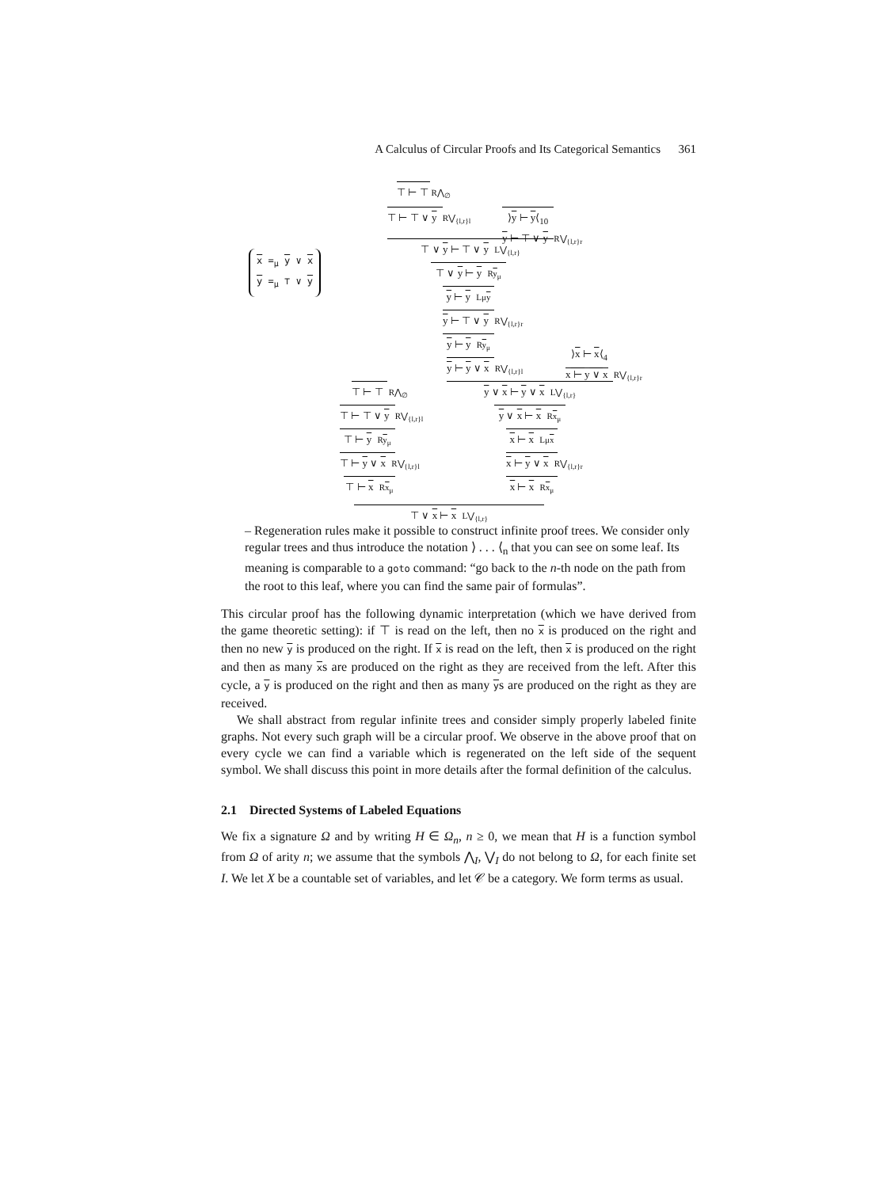A Calculus of Circular Proofs and Its Categorical Semantics 361
x =<sub>μ</sub> y ∨ x
y =<sub>μ</sub> ⊤ ∨ y
⊤ ⊢ ⊤ R⋀<sub>∅</sub>
⊤ ⊢ ⊤ ∨ y R⋁<sub>{l,r}l</sub>
⟩y ⊢ y⟨<sub>10</sub>
y ⊢ ⊤ ∨ y R⋁<sub>{l,r}r</sub>
⊤ ∨ y ⊢ ⊤ ∨ y L⋁<sub>{l,r}</sub>
⊤ ∨ y ⊢ y Ry<sub>μ</sub>
y ⊢ y Lμy
y ⊢ ⊤ ∨ y R⋁<sub>{l,r}r</sub>
y ⊢ y Ry<sub>μ</sub>
y ⊢ y ∨ x R⋁<sub>{l,r}l</sub>
⟩x ⊢ x⟨<sub>4</sub>
x ⊢ y ∨ x R⋁<sub>{l,r}r</sub>
y ∨ x ⊢ y ∨ x L⋁<sub>{l,r}</sub>
⊤ ⊢ ⊤ R⋀<sub>∅</sub>
⊤ ⊢ ⊤ ∨ y R⋁<sub>{l,r}l</sub>
⊤ ⊢ y Ry<sub>μ</sub>
⊤ ⊢ y ∨ x R⋁<sub>{l,r}l</sub>
⊤ ⊢ x Rx<sub>μ</sub>
y ∨ x ⊢ x Rx<sub>μ</sub>
x ⊢ x Lμx
x ⊢ y ∨ x R⋁<sub>{l,r}r</sub>
x ⊢ x Rx<sub>μ</sub>
⊤ ∨ x ⊢ x L⋁<sub>{l,r}</sub>
– Regeneration rules make it possible to construct infinite proof trees. We consider only regular trees and thus introduce the notation ⟩ . . . ⟨<sub>n</sub> that you can see on some leaf. Its meaning is comparable to a goto command: “go back to the n-th node on the path from the root to this leaf, where you can find the same pair of formulas”.
This circular proof has the following dynamic interpretation (which we have derived from the game theoretic setting): if ⊤ is read on the left, then no x is produced on the right and then no new y is produced on the right. If x is read on the left, then x is produced on the right and then as many xs are produced on the right as they are received from the left. After this cycle, a y is produced on the right and then as many ys are produced on the right as they are received.
We shall abstract from regular infinite trees and consider simply properly labeled finite graphs. Not every such graph will be a circular proof. We observe in the above proof that on every cycle we can find a variable which is regenerated on the left side of the sequent symbol. We shall discuss this point in more details after the formal definition of the calculus.
2.1 Directed Systems of Labeled Equations
We fix a signature Ω and by writing H ∈ Ω<sub>n</sub>, n ≥ 0, we mean that H is a function symbol from Ω of arity n; we assume that the symbols ⋀<sub>I</sub>, ⋁<sub>I</sub> do not belong to Ω, for each finite set I. We let X be a countable set of variables, and let 𝒞 be a category. We form terms as usual.